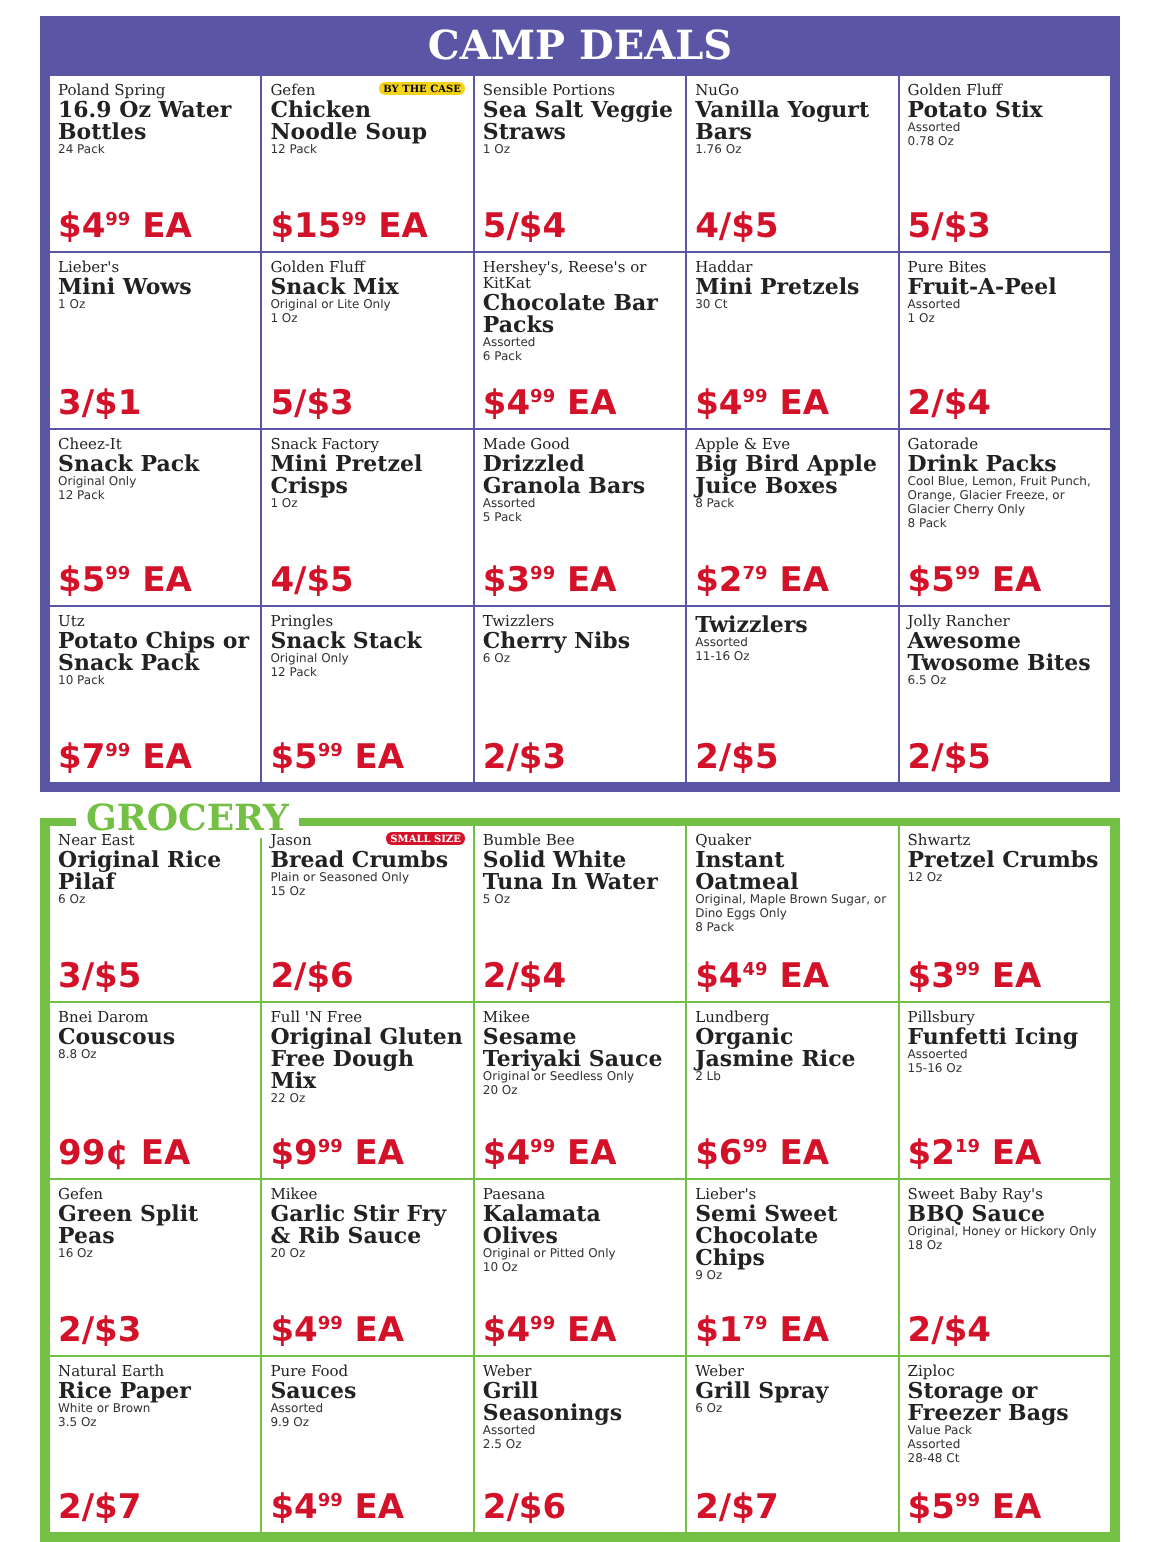CAMP DEALS
| Poland Spring 16.9 Oz Water Bottles 24 Pack $4<sup>99</sup> EA | BY THE CASE Gefen Chicken Noodle Soup 12 Pack $15<sup>99</sup> EA | Sensible Portions Sea Salt Veggie Straws 1 Oz 5/$4 | NuGo Vanilla Yogurt Bars 1.76 Oz 4/$5 | Golden Fluff Potato Stix Assorted 0.78 Oz 5/$3 |
| Lieber's Mini Wows 1 Oz 3/$1 | Golden Fluff Snack Mix Original or Lite Only 1 Oz 5/$3 | Hershey's, Reese's or KitKat Chocolate Bar Packs Assorted 6 Pack $4<sup>99</sup> EA | Haddar Mini Pretzels 30 Ct $4<sup>99</sup> EA | Pure Bites Fruit-A-Peel Assorted 1 Oz 2/$4 |
| Cheez-It Snack Pack Original Only 12 Pack $5<sup>99</sup> EA | Snack Factory Mini Pretzel Crisps 1 Oz 4/$5 | Made Good Drizzled Granola Bars Assorted 5 Pack $3<sup>99</sup> EA | Apple & Eve Big Bird Apple Juice Boxes 8 Pack $2<sup>79</sup> EA | Gatorade Drink Packs Cool Blue, Lemon, Fruit Punch, Orange, Glacier Freeze, or Glacier Cherry Only 8 Pack $5<sup>99</sup> EA |
| Utz Potato Chips or Snack Pack 10 Pack $7<sup>99</sup> EA | Pringles Snack Stack Original Only 12 Pack $5<sup>99</sup> EA | Twizzlers Cherry Nibs 6 Oz 2/$3 | Twizzlers Assorted 11-16 Oz 2/$5 | Jolly Rancher Awesome Twosome Bites 6.5 Oz 2/$5 |
GROCERY
| Near East Original Rice Pilaf 6 Oz 3/$5 | SMALL SIZE Jason Bread Crumbs Plain or Seasoned Only 15 Oz 2/$6 | Bumble Bee Solid White Tuna In Water 5 Oz 2/$4 | Quaker Instant Oatmeal Original, Maple Brown Sugar, or Dino Eggs Only 8 Pack $4<sup>49</sup> EA | Shwartz Pretzel Crumbs 12 Oz $3<sup>99</sup> EA |
| Bnei Darom Couscous 8.8 Oz 99¢ EA | Full 'N Free Original Gluten Free Dough Mix 22 Oz $9<sup>99</sup> EA | Mikee Sesame Teriyaki Sauce Original or Seedless Only 20 Oz $4<sup>99</sup> EA | Lundberg Organic Jasmine Rice 2 Lb $6<sup>99</sup> EA | Pillsbury Funfetti Icing Assoerted 15-16 Oz $2<sup>19</sup> EA |
| Gefen Green Split Peas 16 Oz 2/$3 | Mikee Garlic Stir Fry & Rib Sauce 20 Oz $4<sup>99</sup> EA | Paesana Kalamata Olives Original or Pitted Only 10 Oz $4<sup>99</sup> EA | Lieber's Semi Sweet Chocolate Chips 9 Oz $1<sup>79</sup> EA | Sweet Baby Ray's BBQ Sauce Original, Honey or Hickory Only 18 Oz 2/$4 |
| Natural Earth Rice Paper White or Brown 3.5 Oz 2/$7 | Pure Food Sauces Assorted 9.9 Oz $4<sup>99</sup> EA | Weber Grill Seasonings Assorted 2.5 Oz 2/$6 | Weber Grill Spray 6 Oz 2/$7 | Ziploc Storage or Freezer Bags Value Pack Assorted 28-48 Ct $5<sup>99</sup> EA |